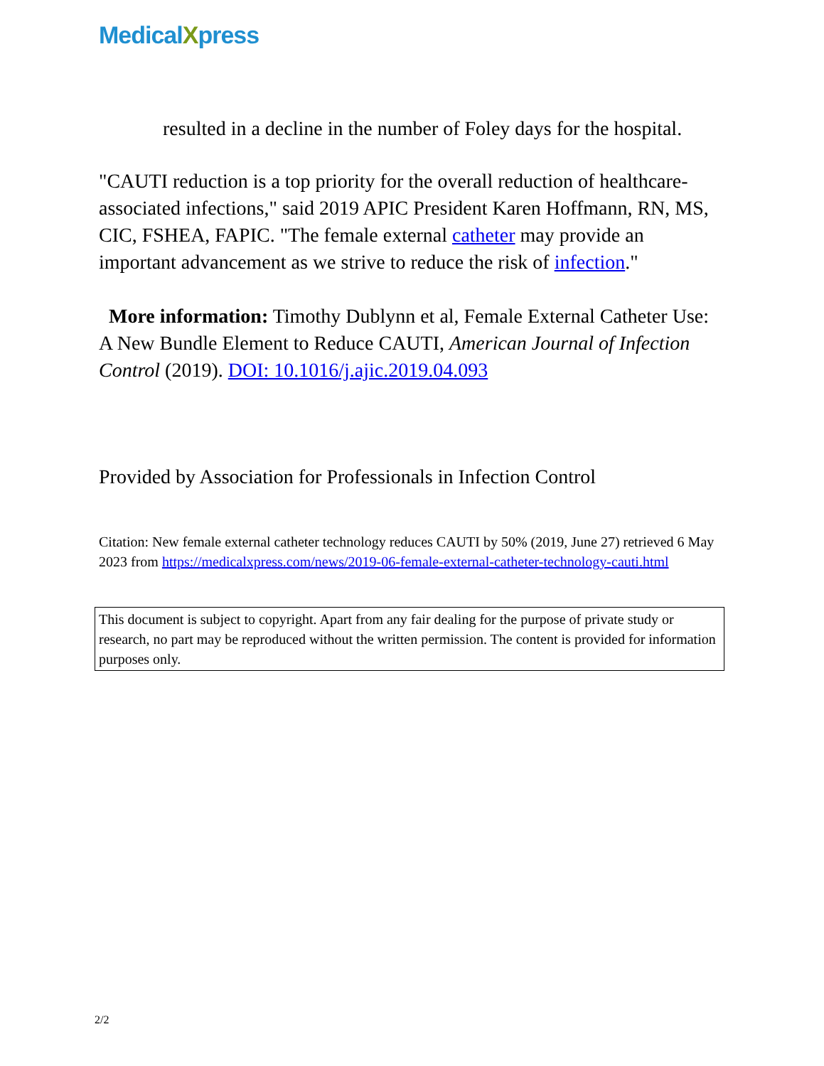MedicalXpress
resulted in a decline in the number of Foley days for the hospital.
"CAUTI reduction is a top priority for the overall reduction of healthcare-associated infections," said 2019 APIC President Karen Hoffmann, RN, MS, CIC, FSHEA, FAPIC. "The female external catheter may provide an important advancement as we strive to reduce the risk of infection."
More information: Timothy Dublynn et al, Female External Catheter Use: A New Bundle Element to Reduce CAUTI, American Journal of Infection Control (2019). DOI: 10.1016/j.ajic.2019.04.093
Provided by Association for Professionals in Infection Control
Citation: New female external catheter technology reduces CAUTI by 50% (2019, June 27) retrieved 6 May 2023 from https://medicalxpress.com/news/2019-06-female-external-catheter-technology-cauti.html
This document is subject to copyright. Apart from any fair dealing for the purpose of private study or research, no part may be reproduced without the written permission. The content is provided for information purposes only.
2/2